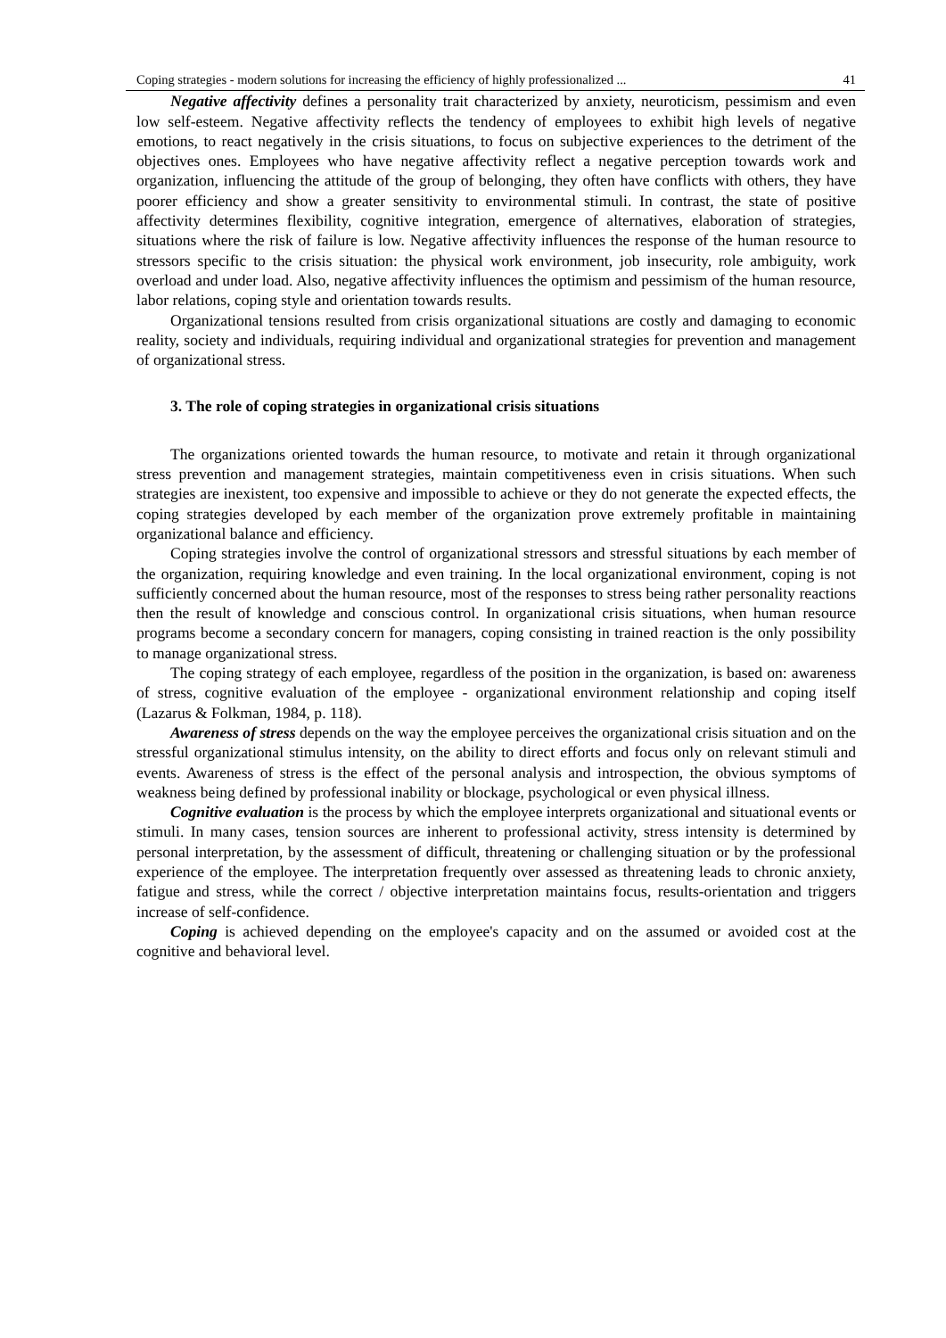Coping strategies - modern solutions for increasing the efficiency of highly professionalized ... 41
Negative affectivity defines a personality trait characterized by anxiety, neuroticism, pessimism and even low self-esteem. Negative affectivity reflects the tendency of employees to exhibit high levels of negative emotions, to react negatively in the crisis situations, to focus on subjective experiences to the detriment of the objectives ones. Employees who have negative affectivity reflect a negative perception towards work and organization, influencing the attitude of the group of belonging, they often have conflicts with others, they have poorer efficiency and show a greater sensitivity to environmental stimuli. In contrast, the state of positive affectivity determines flexibility, cognitive integration, emergence of alternatives, elaboration of strategies, situations where the risk of failure is low. Negative affectivity influences the response of the human resource to stressors specific to the crisis situation: the physical work environment, job insecurity, role ambiguity, work overload and under load. Also, negative affectivity influences the optimism and pessimism of the human resource, labor relations, coping style and orientation towards results.
Organizational tensions resulted from crisis organizational situations are costly and damaging to economic reality, society and individuals, requiring individual and organizational strategies for prevention and management of organizational stress.
3. The role of coping strategies in organizational crisis situations
The organizations oriented towards the human resource, to motivate and retain it through organizational stress prevention and management strategies, maintain competitiveness even in crisis situations. When such strategies are inexistent, too expensive and impossible to achieve or they do not generate the expected effects, the coping strategies developed by each member of the organization prove extremely profitable in maintaining organizational balance and efficiency.
Coping strategies involve the control of organizational stressors and stressful situations by each member of the organization, requiring knowledge and even training. In the local organizational environment, coping is not sufficiently concerned about the human resource, most of the responses to stress being rather personality reactions then the result of knowledge and conscious control. In organizational crisis situations, when human resource programs become a secondary concern for managers, coping consisting in trained reaction is the only possibility to manage organizational stress.
The coping strategy of each employee, regardless of the position in the organization, is based on: awareness of stress, cognitive evaluation of the employee - organizational environment relationship and coping itself (Lazarus & Folkman, 1984, p. 118).
Awareness of stress depends on the way the employee perceives the organizational crisis situation and on the stressful organizational stimulus intensity, on the ability to direct efforts and focus only on relevant stimuli and events. Awareness of stress is the effect of the personal analysis and introspection, the obvious symptoms of weakness being defined by professional inability or blockage, psychological or even physical illness.
Cognitive evaluation is the process by which the employee interprets organizational and situational events or stimuli. In many cases, tension sources are inherent to professional activity, stress intensity is determined by personal interpretation, by the assessment of difficult, threatening or challenging situation or by the professional experience of the employee. The interpretation frequently over assessed as threatening leads to chronic anxiety, fatigue and stress, while the correct / objective interpretation maintains focus, results-orientation and triggers increase of self-confidence.
Coping is achieved depending on the employee's capacity and on the assumed or avoided cost at the cognitive and behavioral level.